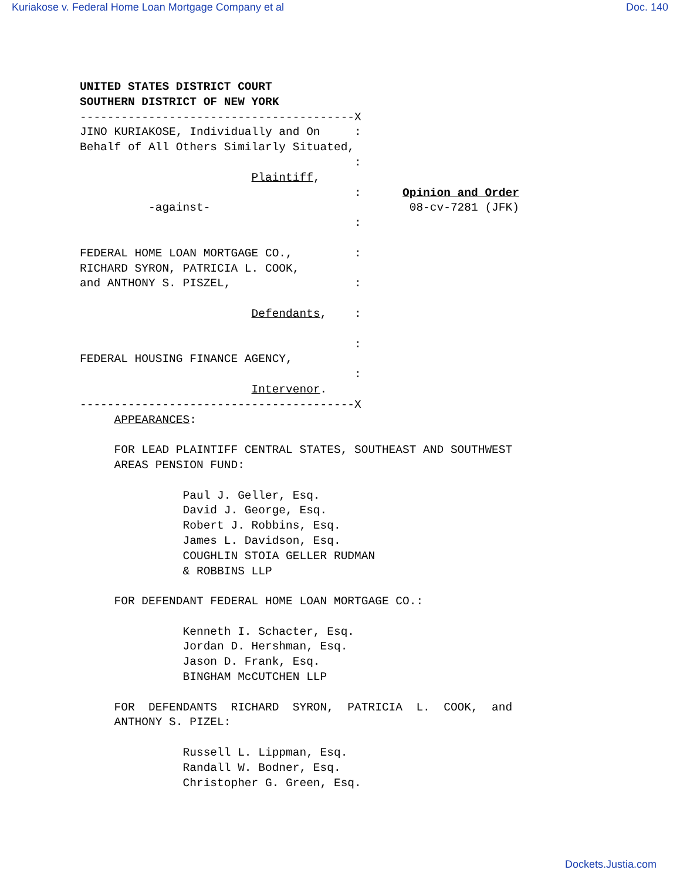Kuriakose v. Federal Home Loan Mortgage Company et al Doc. 140
UNITED STATES DISTRICT COURT
SOUTHERN DISTRICT OF NEW YORK
----------------------------------------X
JINO KURIAKOSE, Individually and On     :
Behalf of All Others Similarly Situated,
                                        :
                         Plaintiff,
                                        :      Opinion and Order
          -against-                             08-cv-7281 (JFK)
                                        :

FEDERAL HOME LOAN MORTGAGE CO.,         :
RICHARD SYRON, PATRICIA L. COOK,
and ANTHONY S. PISZEL,                  :

                         Defendants,    :

                                        :
FEDERAL HOUSING FINANCE AGENCY,
                                        :
                         Intervenor.
----------------------------------------X
     APPEARANCES:

     FOR LEAD PLAINTIFF CENTRAL STATES, SOUTHEAST AND SOUTHWEST
     AREAS PENSION FUND:

               Paul J. Geller, Esq.
               David J. George, Esq.
               Robert J. Robbins, Esq.
               James L. Davidson, Esq.
               COUGHLIN STOIA GELLER RUDMAN
               & ROBBINS LLP

     FOR DEFENDANT FEDERAL HOME LOAN MORTGAGE CO.:

               Kenneth I. Schacter, Esq.
               Jordan D. Hershman, Esq.
               Jason D. Frank, Esq.
               BINGHAM McCUTCHEN LLP

     FOR  DEFENDANTS  RICHARD  SYRON,  PATRICIA  L.  COOK,  and
     ANTHONY S. PIZEL:

               Russell L. Lippman, Esq.
               Randall W. Bodner, Esq.
               Christopher G. Green, Esq.
Dockets.Justia.com